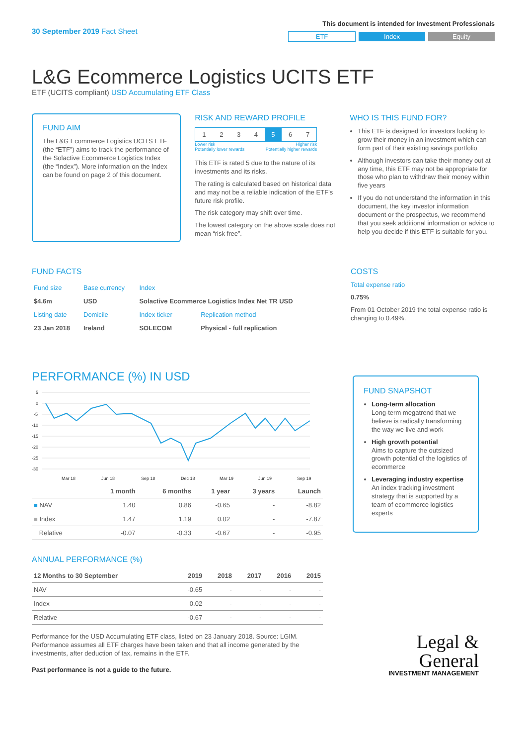30 September 2019 Fact Sheet
This document is intended for Investment Professionals
ETF Index Equity
L&G Ecommerce Logistics UCITS ETF
ETF (UCITS compliant) USD Accumulating ETF Class
FUND AIM
The L&G Ecommerce Logistics UCITS ETF (the “ETF”) aims to track the performance of the Solactive Ecommerce Logistics Index (the “Index”). More information on the Index can be found on page 2 of this document.
RISK AND REWARD PROFILE
| 1 | 2 | 3 | 4 | 5 | 6 | 7 |
Lower risk
Potentially lower rewards Higher risk
Potentially higher rewards
This ETF is rated 5 due to the nature of its investments and its risks.
The rating is calculated based on historical data and may not be a reliable indication of the ETF’s future risk profile.
The risk category may shift over time.
The lowest category on the above scale does not mean “risk free”.
WHO IS THIS FUND FOR?
This ETF is designed for investors looking to grow their money in an investment which can form part of their existing savings portfolio
Although investors can take their money out at any time, this ETF may not be appropriate for those who plan to withdraw their money within five years
If you do not understand the information in this document, the key investor information document or the prospectus, we recommend that you seek additional information or advice to help you decide if this ETF is suitable for you.
FUND FACTS
| Fund size | Base currency | Index | |
| $4.6m | USD | Solactive Ecommerce Logistics Index Net TR USD | |
| Listing date | Domicile | Index ticker | Replication method |
| 23 Jan 2018 | Ireland | SOLECOM | Physical - full replication |
COSTS
Total expense ratio
0.75%
From 01 October 2019 the total expense ratio is changing to 0.49%.
PERFORMANCE (%) IN USD
5
0
-5
-10
-15
-20
-25
-30
Mar 18
Jun 18
Sep 18
Dec 18
Mar 19
Jun 19
Sep 19
| | 1 month | 6 months | 1 year | 3 years | Launch |
| --- | --- | --- | --- | --- | --- |
| ■ NAV | 1.40 | 0.86 | -0.65 | - | -8.82 |
| ■ Index | 1.47 | 1.19 | 0.02 | - | -7.87 |
| Relative | -0.07 | -0.33 | -0.67 | - | -0.95 |
ANNUAL PERFORMANCE (%)
| 12 Months to 30 September | 2019 | 2018 | 2017 | 2016 | 2015 |
| --- | --- | --- | --- | --- | --- |
| NAV | -0.65 | - | - | - | - |
| Index | 0.02 | - | - | - | - |
| Relative | -0.67 | - | - | - | - |
Performance for the USD Accumulating ETF class, listed on 23 January 2018. Source: LGIM. Performance assumes all ETF charges have been taken and that all income generated by the investments, after deduction of tax, remains in the ETF.
Past performance is not a guide to the future.
FUND SNAPSHOT
Long-term allocation
Long-term megatrend that we believe is radically transforming the way we live and work
High growth potential
Aims to capture the outsized growth potential of the logistics of ecommerce
Leveraging industry expertise
An index tracking investment strategy that is supported by a team of ecommerce logistics experts
Legal &
General
INVESTMENT MANAGEMENT